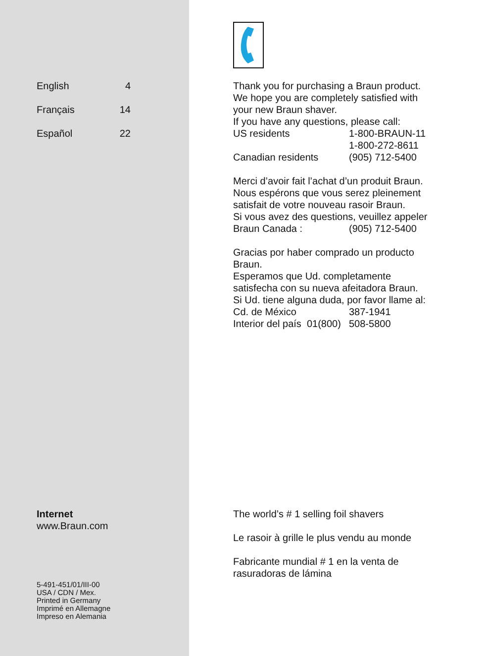| English | 4 |
| Français | 14 |
| Español | 22 |
Internet
www.Braun.com
5-491-451/01/III-00
USA / CDN / Mex.
Printed in Germany
Imprimé en Allemagne
Impreso en Alemania
Thank you for purchasing a Braun product.
We hope you are completely satisfied with
your new Braun shaver.
If you have any questions, please call:
| US residents | 1-800-BRAUN-11 |
| | 1-800-272-8611 |
| Canadian residents | (905) 712-5400 |
Merci d’avoir fait l’achat d’un produit Braun.
Nous espérons que vous serez pleinement
satisfait de votre nouveau rasoir Braun.
Si vous avez des questions, veuillez appeler
| Braun Canada : | (905) 712-5400 |
Gracias por haber comprado un producto
Braun.
Esperamos que Ud. completamente
satisfecha con su nueva afeitadora Braun.
Si Ud. tiene alguna duda, por favor llame al:
| Cd. de México | 387-1941 |
| Interior del país 01(800) | 508-5800 |
The world’s # 1 selling foil shavers
Le rasoir à grille le plus vendu au monde
Fabricante mundial # 1 en la venta de
rasuradoras de lámina